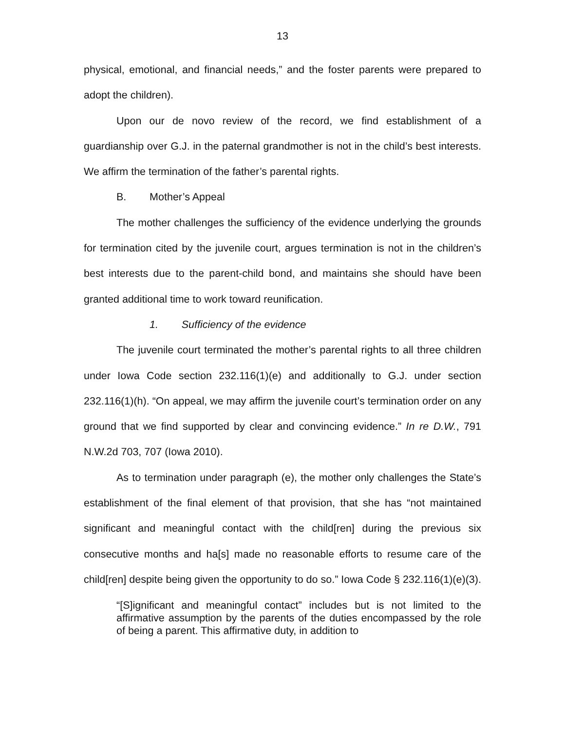13
physical, emotional, and financial needs,” and the foster parents were prepared to adopt the children).
Upon our de novo review of the record, we find establishment of a guardianship over G.J. in the paternal grandmother is not in the child’s best interests. We affirm the termination of the father’s parental rights.
B. Mother’s Appeal
The mother challenges the sufficiency of the evidence underlying the grounds for termination cited by the juvenile court, argues termination is not in the children’s best interests due to the parent-child bond, and maintains she should have been granted additional time to work toward reunification.
1. Sufficiency of the evidence
The juvenile court terminated the mother’s parental rights to all three children under Iowa Code section 232.116(1)(e) and additionally to G.J. under section 232.116(1)(h). “On appeal, we may affirm the juvenile court’s termination order on any ground that we find supported by clear and convincing evidence.” In re D.W., 791 N.W.2d 703, 707 (Iowa 2010).
As to termination under paragraph (e), the mother only challenges the State’s establishment of the final element of that provision, that she has “not maintained significant and meaningful contact with the child[ren] during the previous six consecutive months and ha[s] made no reasonable efforts to resume care of the child[ren] despite being given the opportunity to do so.” Iowa Code § 232.116(1)(e)(3).
“[S]ignificant and meaningful contact” includes but is not limited to the affirmative assumption by the parents of the duties encompassed by the role of being a parent. This affirmative duty, in addition to